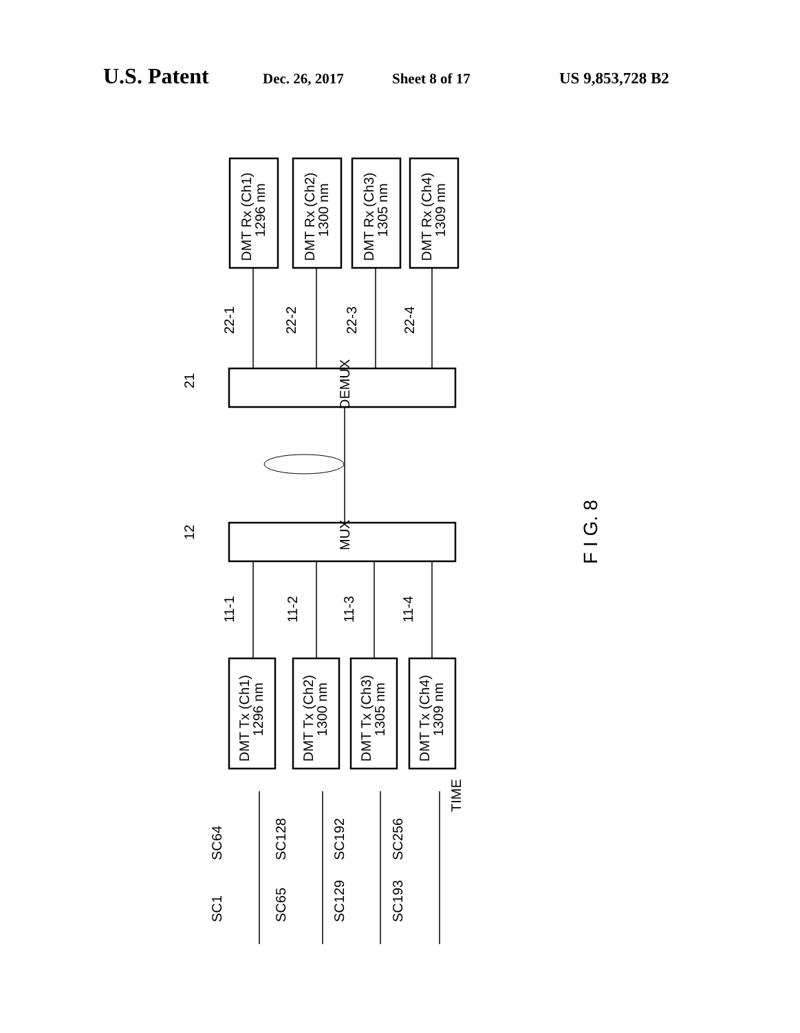U.S. Patent Dec. 26, 2017 Sheet 8 of 17 US 9,853,728 B2
DMT Rx (Ch1)
1296 nm
DMT Rx (Ch2)
1300 nm
DMT Rx (Ch3)
1305 nm
DMT Rx (Ch4)
1309 nm
22-1
22-2
22-3
22-4
21
12
DEMUX
MUX
11-1
11-2
11-3
11-4
DMT Tx (Ch1)
1296 nm
DMT Tx (Ch2)
1300 nm
DMT Tx (Ch3)
1305 nm
DMT Tx (Ch4)
1309 nm
SC1
SC64
SC65
SC128
SC129
SC192
SC193
SC256
TIME
F I G. 8